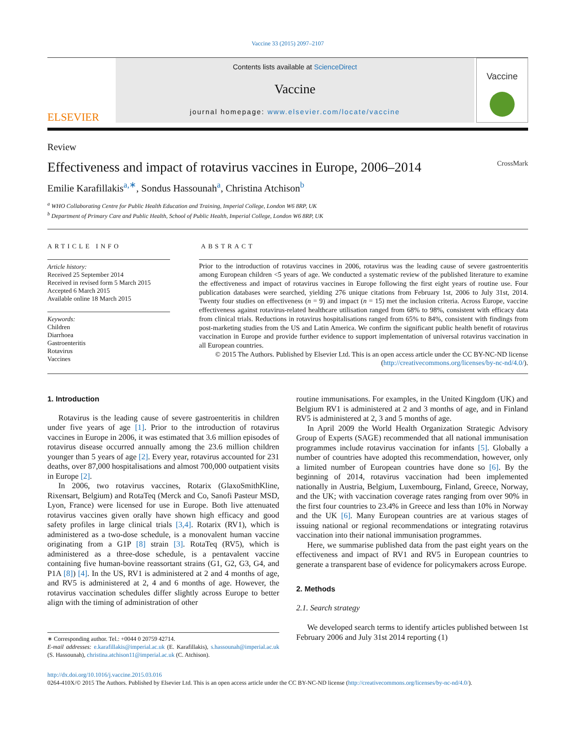Vaccine 33 (2015) 2097–2107
ELSEVIER
Contents lists available at ScienceDirect
Vaccine
journal homepage: www.elsevier.com/locate/vaccine
Vaccine
Review
Effectiveness and impact of rotavirus vaccines in Europe, 2006–2014 CrossMark
Emilie Karafillakis<sup>a,∗</sup>, Sondus Hassounah<sup>a</sup>, Christina Atchison<sup>b</sup>
<sup>a</sup> WHO Collaborating Centre for Public Health Education and Training, Imperial College, London W6 8RP, UK
<sup>b</sup> Department of Primary Care and Public Health, School of Public Health, Imperial College, London W6 8RP, UK
ARTICLE INFO
Article history:
Received 25 September 2014
Received in revised form 5 March 2015
Accepted 6 March 2015
Available online 18 March 2015
Keywords:
Children
Diarrhoea
Gastroenteritis
Rotavirus
Vaccines
ABSTRACT
Prior to the introduction of rotavirus vaccines in 2006, rotavirus was the leading cause of severe gastroenteritis among European children <5 years of age. We conducted a systematic review of the published literature to examine the effectiveness and impact of rotavirus vaccines in Europe following the first eight years of routine use. Four publication databases were searched, yielding 276 unique citations from February 1st, 2006 to July 31st, 2014. Twenty four studies on effectiveness (n = 9) and impact (n = 15) met the inclusion criteria. Across Europe, vaccine effectiveness against rotavirus-related healthcare utilisation ranged from 68% to 98%, consistent with efficacy data from clinical trials. Reductions in rotavirus hospitalisations ranged from 65% to 84%, consistent with findings from post-marketing studies from the US and Latin America. We confirm the significant public health benefit of rotavirus vaccination in Europe and provide further evidence to support implementation of universal rotavirus vaccination in all European countries.
© 2015 The Authors. Published by Elsevier Ltd. This is an open access article under the CC BY-NC-ND license (http://creativecommons.org/licenses/by-nc-nd/4.0/).
1. Introduction
Rotavirus is the leading cause of severe gastroenteritis in children under five years of age [1]. Prior to the introduction of rotavirus vaccines in Europe in 2006, it was estimated that 3.6 million episodes of rotavirus disease occurred annually among the 23.6 million children younger than 5 years of age [2]. Every year, rotavirus accounted for 231 deaths, over 87,000 hospitalisations and almost 700,000 outpatient visits in Europe [2].
In 2006, two rotavirus vaccines, Rotarix (GlaxoSmithKline, Rixensart, Belgium) and RotaTeq (Merck and Co, Sanofi Pasteur MSD, Lyon, France) were licensed for use in Europe. Both live attenuated rotavirus vaccines given orally have shown high efficacy and good safety profiles in large clinical trials [3,4]. Rotarix (RV1), which is administered as a two-dose schedule, is a monovalent human vaccine originating from a G1P [8] strain [3]. RotaTeq (RV5), which is administered as a three-dose schedule, is a pentavalent vaccine containing five human-bovine reassortant strains (G1, G2, G3, G4, and P1A [8]) [4]. In the US, RV1 is administered at 2 and 4 months of age, and RV5 is administered at 2, 4 and 6 months of age. However, the rotavirus vaccination schedules differ slightly across Europe to better align with the timing of administration of other
∗ Corresponding author. Tel.: +0044 0 20759 42714.
E-mail addresses: e.karafillakis@imperial.ac.uk (E. Karafillakis), s.hassounah@imperial.ac.uk (S. Hassounah), christina.atchison11@imperial.ac.uk (C. Atchison).
routine immunisations. For examples, in the United Kingdom (UK) and Belgium RV1 is administered at 2 and 3 months of age, and in Finland RV5 is administered at 2, 3 and 5 months of age.
In April 2009 the World Health Organization Strategic Advisory Group of Experts (SAGE) recommended that all national immunisation programmes include rotavirus vaccination for infants [5]. Globally a number of countries have adopted this recommendation, however, only a limited number of European countries have done so [6]. By the beginning of 2014, rotavirus vaccination had been implemented nationally in Austria, Belgium, Luxembourg, Finland, Greece, Norway, and the UK; with vaccination coverage rates ranging from over 90% in the first four countries to 23.4% in Greece and less than 10% in Norway and the UK [6]. Many European countries are at various stages of issuing national or regional recommendations or integrating rotavirus vaccination into their national immunisation programmes.
Here, we summarise published data from the past eight years on the effectiveness and impact of RV1 and RV5 in European countries to generate a transparent base of evidence for policymakers across Europe.
2. Methods
2.1. Search strategy
We developed search terms to identify articles published between 1st February 2006 and July 31st 2014 reporting (1)
http://dx.doi.org/10.1016/j.vaccine.2015.03.016
0264-410X/© 2015 The Authors. Published by Elsevier Ltd. This is an open access article under the CC BY-NC-ND license (http://creativecommons.org/licenses/by-nc-nd/4.0/).